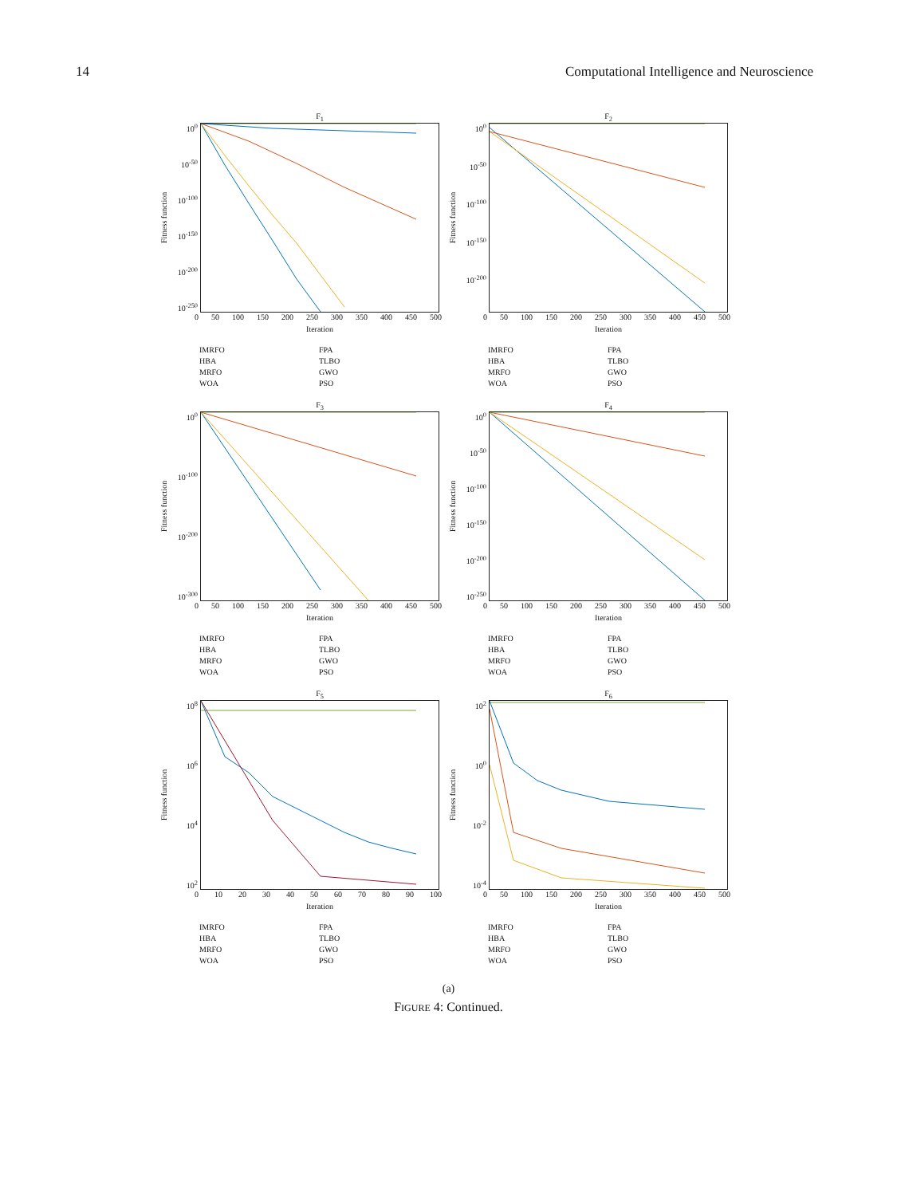14 Computational Intelligence and Neuroscience
F<sub>1</sub>
Fitness function
10<sup>0</sup>
10<sup>-50</sup>
10<sup>-100</sup>
10<sup>-150</sup>
10<sup>-200</sup>
10<sup>-250</sup>
0 50 100 150 200 250 300 350 400 450 500
Iteration
IMRFO FPA HBA TLBO MRFO GWO WOA PSO
F<sub>2</sub>
Fitness function
10<sup>0</sup>
10<sup>-50</sup>
10<sup>-100</sup>
10<sup>-150</sup>
10<sup>-200</sup>
0 50 100 150 200 250 300 350 400 450 500
Iteration
IMRFO FPA HBA TLBO MRFO GWO WOA PSO
F<sub>3</sub>
Fitness function
10<sup>0</sup>
10<sup>-100</sup>
10<sup>-200</sup>
10<sup>-300</sup>
0 50 100 150 200 250 300 350 400 450 500
Iteration
IMRFO FPA HBA TLBO MRFO GWO WOA PSO
F<sub>4</sub>
Fitness function
10<sup>0</sup>
10<sup>-50</sup>
10<sup>-100</sup>
10<sup>-150</sup>
10<sup>-200</sup>
10<sup>-250</sup>
0 50 100 150 200 250 300 350 400 450 500
Iteration
IMRFO FPA HBA TLBO MRFO GWO WOA PSO
F<sub>5</sub>
Fitness function
10<sup>8</sup>
10<sup>6</sup>
10<sup>4</sup>
10<sup>2</sup>
0 10 20 30 40 50 60 70 80 90 100
Iteration
IMRFO FPA HBA TLBO MRFO GWO WOA PSO
F<sub>6</sub>
Fitness function
10<sup>2</sup>
10<sup>0</sup>
10<sup>-2</sup>
10<sup>-4</sup>
0 50 100 150 200 250 300 350 400 450 500
Iteration
IMRFO FPA HBA TLBO MRFO GWO WOA PSO
(a)
FIGURE 4: Continued.